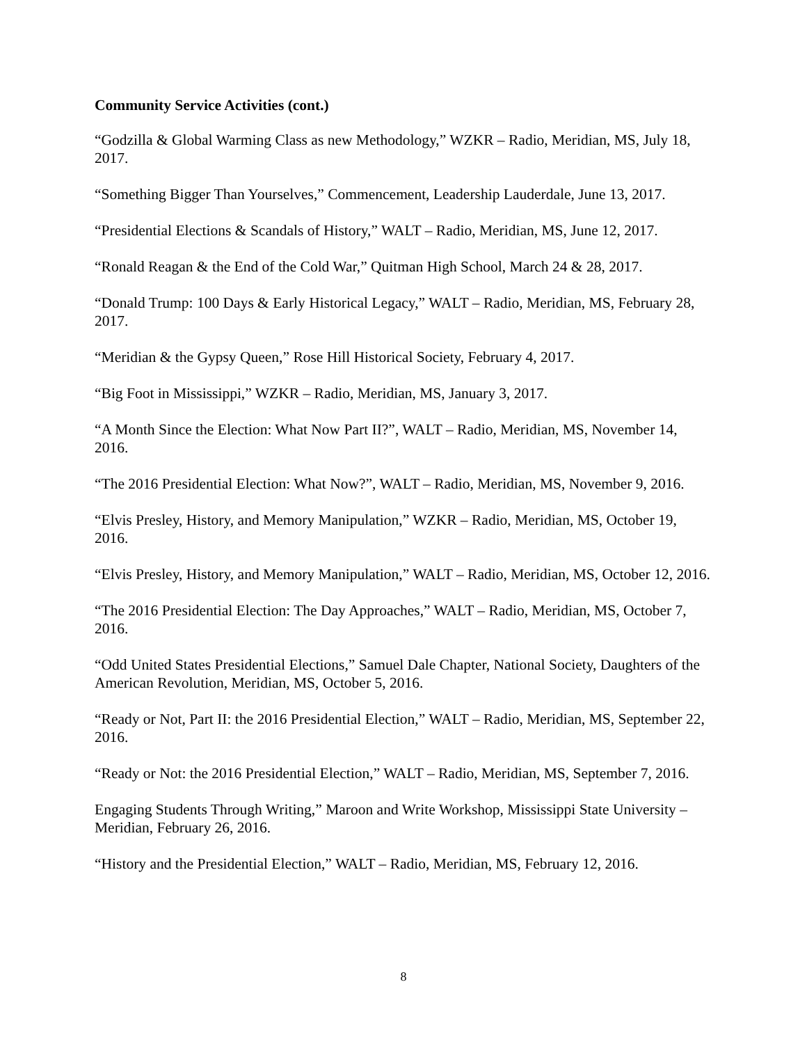Community Service Activities (cont.)
“Godzilla & Global Warming Class as new Methodology,” WZKR – Radio, Meridian, MS, July 18, 2017.
“Something Bigger Than Yourselves,” Commencement, Leadership Lauderdale, June 13, 2017.
“Presidential Elections & Scandals of History,” WALT – Radio, Meridian, MS, June 12, 2017.
“Ronald Reagan & the End of the Cold War,” Quitman High School, March 24 & 28, 2017.
“Donald Trump: 100 Days & Early Historical Legacy,” WALT – Radio, Meridian, MS, February 28, 2017.
“Meridian & the Gypsy Queen,” Rose Hill Historical Society, February 4, 2017.
“Big Foot in Mississippi,” WZKR – Radio, Meridian, MS, January 3, 2017.
“A Month Since the Election: What Now Part II?”, WALT – Radio, Meridian, MS, November 14, 2016.
“The 2016 Presidential Election: What Now?”, WALT – Radio, Meridian, MS, November 9, 2016.
“Elvis Presley, History, and Memory Manipulation,” WZKR – Radio, Meridian, MS, October 19, 2016.
“Elvis Presley, History, and Memory Manipulation,” WALT – Radio, Meridian, MS, October 12, 2016.
“The 2016 Presidential Election: The Day Approaches,” WALT – Radio, Meridian, MS, October 7, 2016.
“Odd United States Presidential Elections,” Samuel Dale Chapter, National Society, Daughters of the American Revolution, Meridian, MS, October 5, 2016.
“Ready or Not, Part II: the 2016 Presidential Election,” WALT – Radio, Meridian, MS, September 22, 2016.
“Ready or Not: the 2016 Presidential Election,” WALT – Radio, Meridian, MS, September 7, 2016.
Engaging Students Through Writing,” Maroon and Write Workshop, Mississippi State University – Meridian, February 26, 2016.
“History and the Presidential Election,” WALT – Radio, Meridian, MS, February 12, 2016.
8